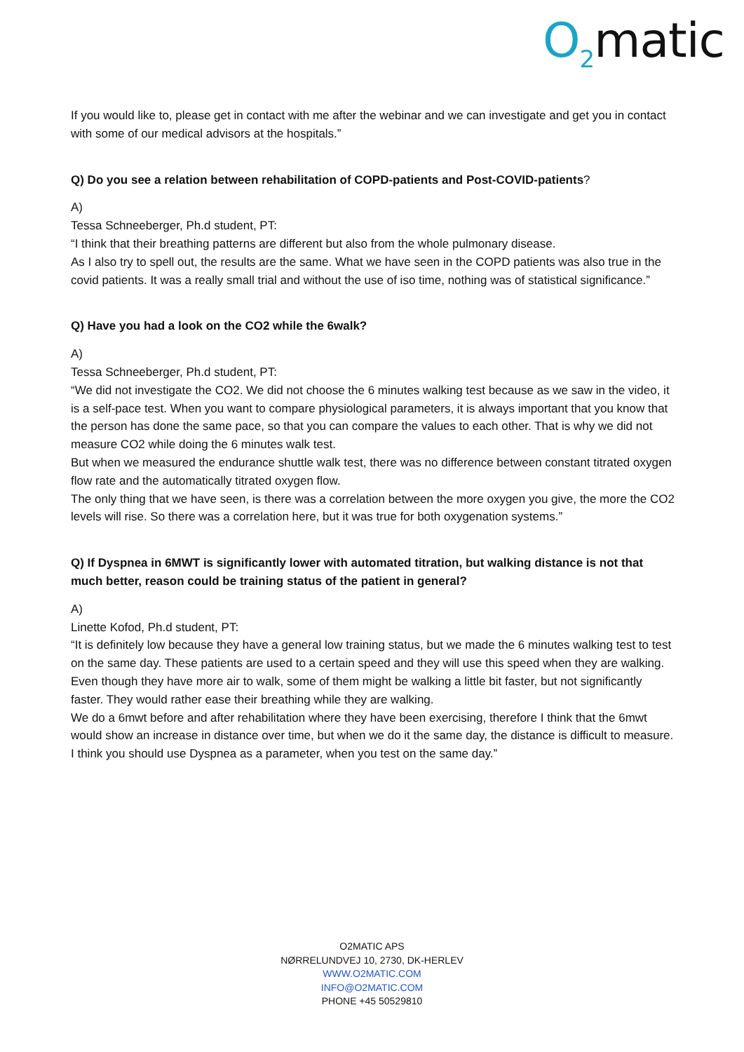O<sub>2</sub>matic
If you would like to, please get in contact with me after the webinar and we can investigate and get you in contact with some of our medical advisors at the hospitals.”
Q) Do you see a relation between rehabilitation of COPD-patients and Post-COVID-patients?
A)
Tessa Schneeberger, Ph.d student, PT:
“I think that their breathing patterns are different but also from the whole pulmonary disease.
As I also try to spell out, the results are the same. What we have seen in the COPD patients was also true in the covid patients. It was a really small trial and without the use of iso time, nothing was of statistical significance.”
Q) Have you had a look on the CO2 while the 6walk?
A)
Tessa Schneeberger, Ph.d student, PT:
“We did not investigate the CO2. We did not choose the 6 minutes walking test because as we saw in the video, it is a self-pace test. When you want to compare physiological parameters, it is always important that you know that the person has done the same pace, so that you can compare the values to each other. That is why we did not measure CO2 while doing the 6 minutes walk test.
But when we measured the endurance shuttle walk test, there was no difference between constant titrated oxygen flow rate and the automatically titrated oxygen flow.
The only thing that we have seen, is there was a correlation between the more oxygen you give, the more the CO2 levels will rise. So there was a correlation here, but it was true for both oxygenation systems.”
Q) If Dyspnea in 6MWT is significantly lower with automated titration, but walking distance is not that much better, reason could be training status of the patient in general?
A)
Linette Kofod, Ph.d student, PT:
“It is definitely low because they have a general low training status, but we made the 6 minutes walking test to test on the same day. These patients are used to a certain speed and they will use this speed when they are walking. Even though they have more air to walk, some of them might be walking a little bit faster, but not significantly faster. They would rather ease their breathing while they are walking.
We do a 6mwt before and after rehabilitation where they have been exercising, therefore I think that the 6mwt would show an increase in distance over time, but when we do it the same day, the distance is difficult to measure.
I think you should use Dyspnea as a parameter, when you test on the same day.”
O2MATIC APS
NØRRELUNDVEJ 10, 2730, DK-HERLEV
WWW.O2MATIC.COM
INFO@O2MATIC.COM
PHONE +45 50529810